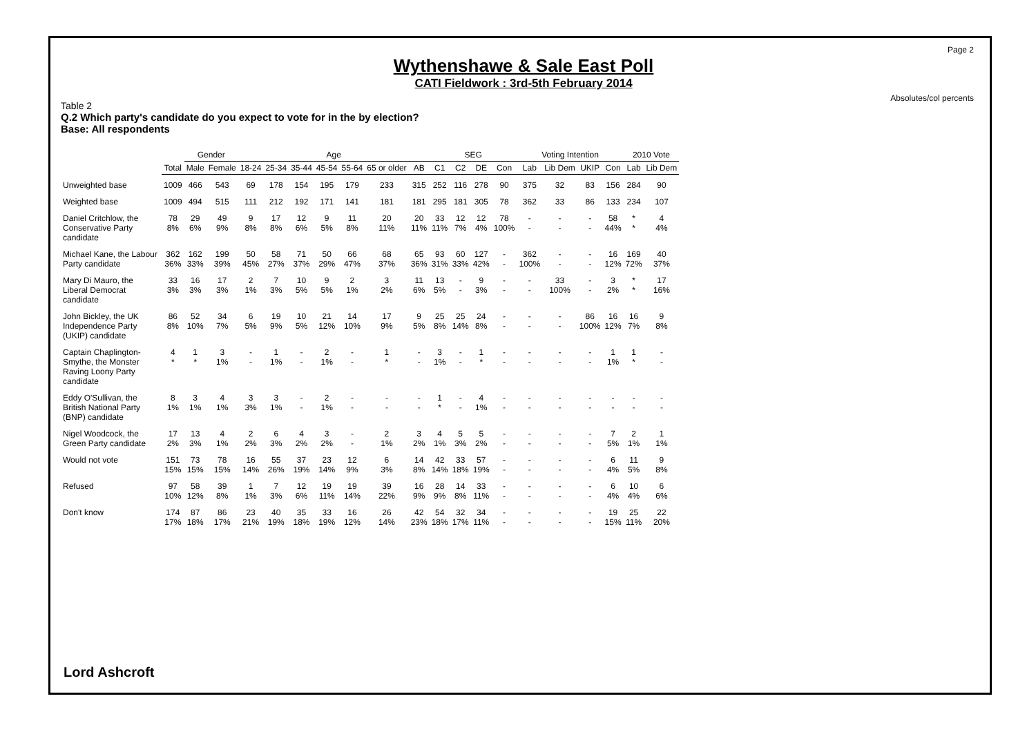Page 2
Absolutes/col percents
Wythenshawe & Sale East Poll
CATI Fieldwork : 3rd-5th February 2014
Table 2
Q.2 Which party's candidate do you expect to vote for in the by election?
Base: All respondents
| | | Gender | | Age | | | | | | | SEG | | | | Voting Intention | | | | 2010 Vote | |
| --- | --- | --- | --- | --- | --- | --- | --- | --- | --- | --- | --- | --- | --- | --- | --- | --- | --- | --- | --- | --- |
| | Total | Male | Female | 18-24 | 25-34 | 35-44 | 45-54 | 55-64 | 65 or older | AB | C1 | C2 | DE | Con | Lab | Lib Dem | UKIP | Con | Lab | Lib Dem |
| Unweighted base | 1009 | 466 | 543 | 69 | 178 | 154 | 195 | 179 | 233 | 315 | 252 | 116 | 278 | 90 | 375 | 32 | 83 | 156 | 284 | 90 |
| Weighted base | 1009 | 494 | 515 | 111 | 212 | 192 | 171 | 141 | 181 | 181 | 295 | 181 | 305 | 78 | 362 | 33 | 86 | 133 | 234 | 107 |
| Daniel Critchlow, the Conservative Party candidate | 78 8% | 29 6% | 49 9% | 9 8% | 17 8% | 12 6% | 9 5% | 11 8% | 20 11% | 20 11% | 33 11% | 12 7% | 12 4% | 78 100% | - - | - - | - - | 58 44% | * * | 4 4% |
| Michael Kane, the Labour Party candidate | 362 36% | 162 33% | 199 39% | 50 45% | 58 27% | 71 37% | 50 29% | 66 47% | 68 37% | 65 36% | 93 31% | 60 33% | 127 42% | - - | 362 100% | - - | - - | 16 12% | 169 72% | 40 37% |
| Mary Di Mauro, the Liberal Democrat candidate | 33 3% | 16 3% | 17 3% | 2 1% | 7 3% | 10 5% | 9 5% | 2 1% | 3 2% | 11 6% | 13 5% | - - | 9 3% | - - | - - | 33 100% | - - | 3 2% | * * | 17 16% |
| John Bickley, the UK Independence Party (UKIP) candidate | 86 8% | 52 10% | 34 7% | 6 5% | 19 9% | 10 5% | 21 12% | 14 10% | 17 9% | 9 5% | 25 8% | 25 14% | 24 8% | - - | - - | - - | 86 100% | 16 12% | 16 7% | 9 8% |
| Captain Chaplington-Smythe, the Monster Raving Loony Party candidate | 4 * | 1 * | 3 1% | - - | 1 1% | - - | 2 1% | - - | 1 * | - - | 3 1% | - - | 1 * | - - | - - | - - | - - | 1 1% | 1 * | - - |
| Eddy O'Sullivan, the British National Party (BNP) candidate | 8 1% | 3 1% | 4 1% | 3 3% | 3 1% | - - | 2 1% | - - | - - | - - | 1 * | - - | 4 1% | - - | - - | - - | - - | - - | - - | - - |
| Nigel Woodcock, the Green Party candidate | 17 2% | 13 3% | 4 1% | 2 2% | 6 3% | 4 2% | 3 2% | - - | 2 1% | 3 2% | 4 1% | 5 3% | 5 2% | - - | - - | - - | - - | 7 5% | 2 1% | 1 1% |
| Would not vote | 151 15% | 73 15% | 78 15% | 16 14% | 55 26% | 37 19% | 23 14% | 12 9% | 6 3% | 14 8% | 42 14% | 33 18% | 57 19% | - - | - - | - - | - - | 6 4% | 11 5% | 9 8% |
| Refused | 97 10% | 58 12% | 39 8% | 1 1% | 7 3% | 12 6% | 19 11% | 19 14% | 39 22% | 16 9% | 28 9% | 14 8% | 33 11% | - - | - - | - - | - - | 6 4% | 10 4% | 6 6% |
| Don't know | 174 17% | 87 18% | 86 17% | 23 21% | 40 19% | 35 18% | 33 19% | 16 12% | 26 14% | 42 23% | 54 18% | 32 17% | 34 11% | - - | - - | - - | - - | 19 15% | 25 11% | 22 20% |
Lord Ashcroft